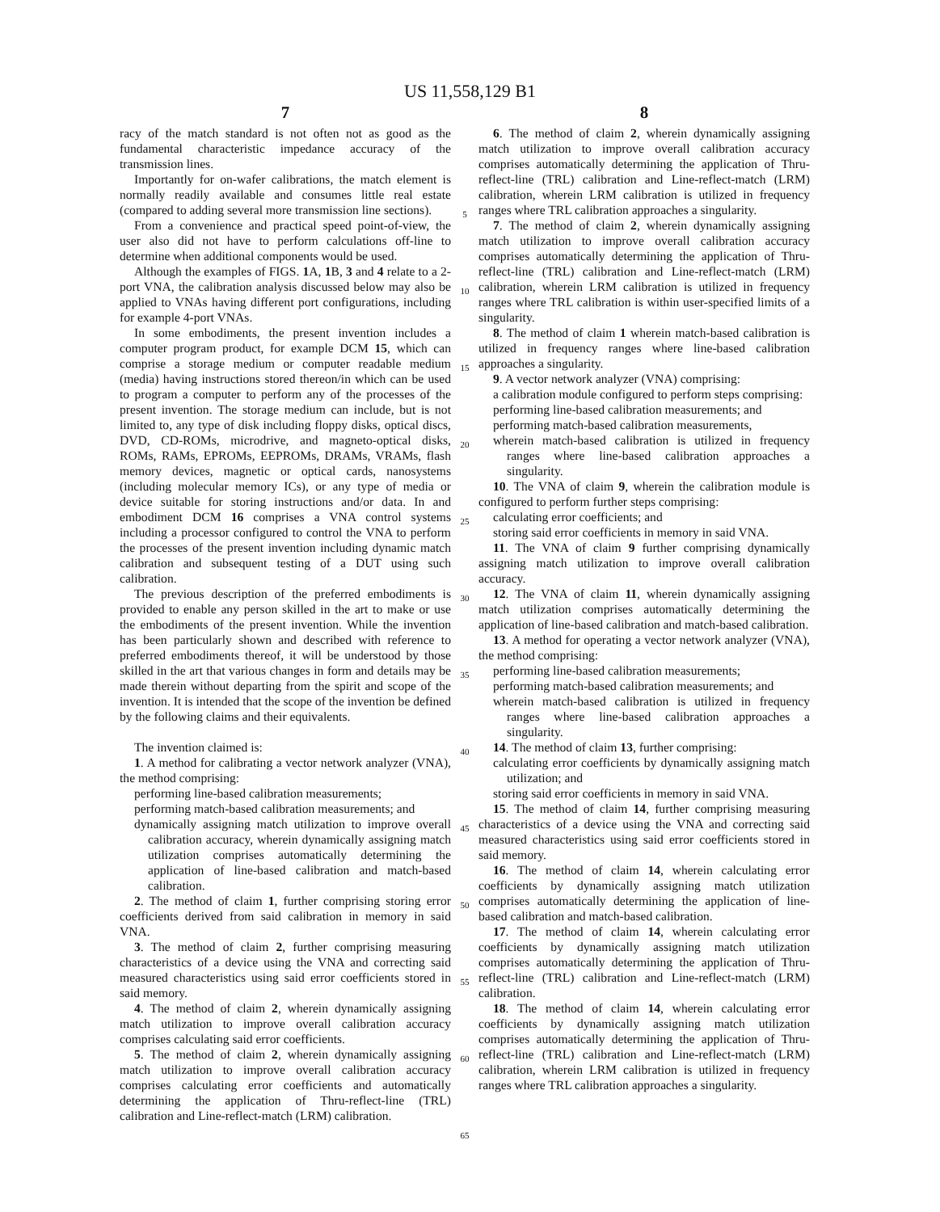US 11,558,129 B1
7
racy of the match standard is not often not as good as the fundamental characteristic impedance accuracy of the transmission lines.
Importantly for on-wafer calibrations, the match element is normally readily available and consumes little real estate (compared to adding several more transmission line sections).
From a convenience and practical speed point-of-view, the user also did not have to perform calculations off-line to determine when additional components would be used.
Although the examples of FIGS. 1 A, 1 B, 3 and 4 relate to a 2-port VNA, the calibration analysis discussed below may also be applied to VNAs having different port configurations, including for example 4-port VNAs.
In some embodiments, the present invention includes a computer program product, for example DCM 15, which can comprise a storage medium or computer readable medium (media) having instructions stored thereon/in which can be used to program a computer to perform any of the processes of the present invention. The storage medium can include, but is not limited to, any type of disk including floppy disks, optical discs, DVD, CD-ROMs, microdrive, and magneto-optical disks, ROMs, RAMs, EPROMs, EEPROMs, DRAMs, VRAMs, flash memory devices, magnetic or optical cards, nanosystems (including molecular memory ICs), or any type of media or device suitable for storing instructions and/or data. In and embodiment DCM 16 comprises a VNA control systems including a processor configured to control the VNA to perform the processes of the present invention including dynamic match calibration and subsequent testing of a DUT using such calibration.
The previous description of the preferred embodiments is provided to enable any person skilled in the art to make or use the embodiments of the present invention. While the invention has been particularly shown and described with reference to preferred embodiments thereof, it will be understood by those skilled in the art that various changes in form and details may be made therein without departing from the spirit and scope of the invention. It is intended that the scope of the invention be defined by the following claims and their equivalents.
The invention claimed is:
1. A method for calibrating a vector network analyzer (VNA), the method comprising:
performing line-based calibration measurements;
performing match-based calibration measurements; and
dynamically assigning match utilization to improve overall calibration accuracy, wherein dynamically assigning match utilization comprises automatically determining the application of line-based calibration and match-based calibration.
2. The method of claim 1, further comprising storing error coefficients derived from said calibration in memory in said VNA.
3. The method of claim 2, further comprising measuring characteristics of a device using the VNA and correcting said measured characteristics using said error coefficients stored in said memory.
4. The method of claim 2, wherein dynamically assigning match utilization to improve overall calibration accuracy comprises calculating said error coefficients.
5. The method of claim 2, wherein dynamically assigning match utilization to improve overall calibration accuracy comprises calculating error coefficients and automatically determining the application of Thru-reflect-line (TRL) calibration and Line-reflect-match (LRM) calibration.
5
10
15
20
25
30
35
40
45
50
55
60
65
8
6. The method of claim 2, wherein dynamically assigning match utilization to improve overall calibration accuracy comprises automatically determining the application of Thru-reflect-line (TRL) calibration and Line-reflect-match (LRM) calibration, wherein LRM calibration is utilized in frequency ranges where TRL calibration approaches a singularity.
7. The method of claim 2, wherein dynamically assigning match utilization to improve overall calibration accuracy comprises automatically determining the application of Thru-reflect-line (TRL) calibration and Line-reflect-match (LRM) calibration, wherein LRM calibration is utilized in frequency ranges where TRL calibration is within user-specified limits of a singularity.
8. The method of claim 1 wherein match-based calibration is utilized in frequency ranges where line-based calibration approaches a singularity.
9. A vector network analyzer (VNA) comprising:
a calibration module configured to perform steps comprising:
performing line-based calibration measurements; and
performing match-based calibration measurements,
wherein match-based calibration is utilized in frequency ranges where line-based calibration approaches a singularity.
10. The VNA of claim 9, wherein the calibration module is configured to perform further steps comprising:
calculating error coefficients; and
storing said error coefficients in memory in said VNA.
11. The VNA of claim 9 further comprising dynamically assigning match utilization to improve overall calibration accuracy.
12. The VNA of claim 11, wherein dynamically assigning match utilization comprises automatically determining the application of line-based calibration and match-based calibration.
13. A method for operating a vector network analyzer (VNA), the method comprising:
performing line-based calibration measurements;
performing match-based calibration measurements; and
wherein match-based calibration is utilized in frequency ranges where line-based calibration approaches a singularity.
14. The method of claim 13, further comprising:
calculating error coefficients by dynamically assigning match utilization; and
storing said error coefficients in memory in said VNA.
15. The method of claim 14, further comprising measuring characteristics of a device using the VNA and correcting said measured characteristics using said error coefficients stored in said memory.
16. The method of claim 14, wherein calculating error coefficients by dynamically assigning match utilization comprises automatically determining the application of line-based calibration and match-based calibration.
17. The method of claim 14, wherein calculating error coefficients by dynamically assigning match utilization comprises automatically determining the application of Thru-reflect-line (TRL) calibration and Line-reflect-match (LRM) calibration.
18. The method of claim 14, wherein calculating error coefficients by dynamically assigning match utilization comprises automatically determining the application of Thru-reflect-line (TRL) calibration and Line-reflect-match (LRM) calibration, wherein LRM calibration is utilized in frequency ranges where TRL calibration approaches a singularity.